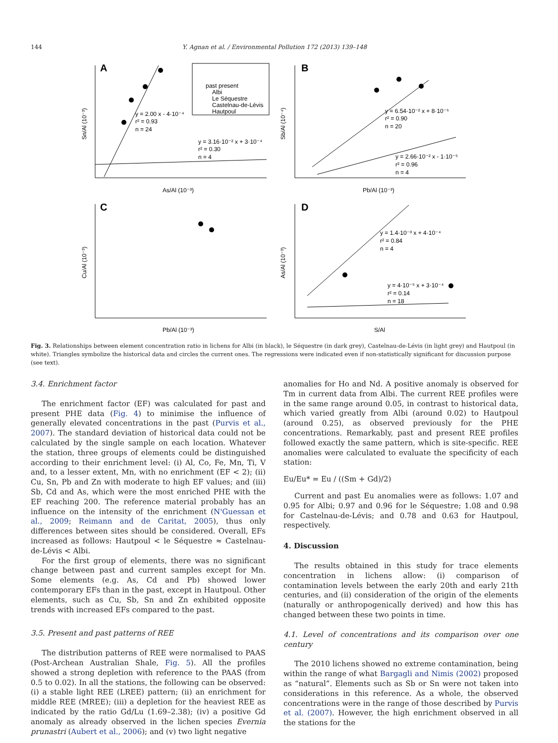144
Y. Agnan et al. / Environmental Pollution 172 (2013) 139–148
A
B
C
D
past present
Albi
Le Séquestre
Castelnau-de-Lévis
Hautpoul
y = 2.00 x - 4·10⁻⁴
r² = 0.93
n = 24
y = 3.16·10⁻² x + 3·10⁻⁴
r² = 0.30
n = 4
y = 6.54·10⁻² x + 8·10⁻⁵
r² = 0.90
n = 20
y = 2.66·10⁻² x - 1·10⁻⁵
r² = 0.96
n = 4
y = 1.4·10⁻³ x + 4·10⁻⁴
r² = 0.84
n = 4
y = 4·10⁻⁵ x + 3·10⁻⁴
r² = 0.14
n = 18
As/Al (10⁻³)
Pb/Al (10⁻³)
Pb/Al (10⁻³)
S/Al
Sn/Al (10⁻³)
Sb/Al (10⁻⁴)
Cu/Al (10⁻³)
As/Al (10⁻³)
Fig. 3. Relationships between element concentration ratio in lichens for Albi (in black), le Séquestre (in dark grey), Castelnau-de-Lévis (in light grey) and Hautpoul (in white). Triangles symbolize the historical data and circles the current ones. The regressions were indicated even if non-statistically significant for discussion purpose (see text).
3.4. Enrichment factor
The enrichment factor (EF) was calculated for past and present PHE data (Fig. 4) to minimise the influence of generally elevated concentrations in the past (Purvis et al., 2007). The standard deviation of historical data could not be calculated by the single sample on each location. Whatever the station, three groups of elements could be distinguished according to their enrichment level: (i) Al, Co, Fe, Mn, Ti, V and, to a lesser extent, Mn, with no enrichment (EF < 2); (ii) Cu, Sn, Pb and Zn with moderate to high EF values; and (iii) Sb, Cd and As, which were the most enriched PHE with the EF reaching 200. The reference material probably has an influence on the intensity of the enrichment (N'Guessan et al., 2009; Reimann and de Caritat, 2005), thus only differences between sites should be considered. Overall, EFs increased as follows: Hautpoul < le Séquestre ≈ Castelnau-de-Lévis < Albi.
For the first group of elements, there was no significant change between past and current samples except for Mn. Some elements (e.g. As, Cd and Pb) showed lower contemporary EFs than in the past, except in Hautpoul. Other elements, such as Cu, Sb, Sn and Zn exhibited opposite trends with increased EFs compared to the past.
3.5. Present and past patterns of REE
The distribution patterns of REE were normalised to PAAS (Post-Archean Australian Shale, Fig. 5). All the profiles showed a strong depletion with reference to the PAAS (from 0.5 to 0.02). In all the stations, the following can be observed: (i) a stable light REE (LREE) pattern; (ii) an enrichment for middle REE (MREE); (iii) a depletion for the heaviest REE as indicated by the ratio Gd/Lu (1.69–2.38); (iv) a positive Gd anomaly as already observed in the lichen species Evernia prunastri (Aubert et al., 2006); and (v) two light negative
anomalies for Ho and Nd. A positive anomaly is observed for Tm in current data from Albi. The current REE profiles were in the same range around 0.05, in contrast to historical data, which varied greatly from Albi (around 0.02) to Hautpoul (around 0.25), as observed previously for the PHE concentrations. Remarkably, past and present REE profiles followed exactly the same pattern, which is site-specific. REE anomalies were calculated to evaluate the specificity of each station:
Eu/Eu* = Eu / ((Sm + Gd)/2)
Current and past Eu anomalies were as follows: 1.07 and 0.95 for Albi; 0.97 and 0.96 for le Séquestre; 1.08 and 0.98 for Castelnau-de-Lévis; and 0.78 and 0.63 for Hautpoul, respectively.
4. Discussion
The results obtained in this study for trace elements concentration in lichens allow: (i) comparison of contamination levels between the early 20th and early 21th centuries, and (ii) consideration of the origin of the elements (naturally or anthropogenically derived) and how this has changed between these two points in time.
4.1. Level of concentrations and its comparison over one century
The 2010 lichens showed no extreme contamination, being within the range of what Bargagli and Nimis (2002) proposed as “natural”. Elements such as Sb or Sn were not taken into considerations in this reference. As a whole, the observed concentrations were in the range of those described by Purvis et al. (2007). However, the high enrichment observed in all the stations for the